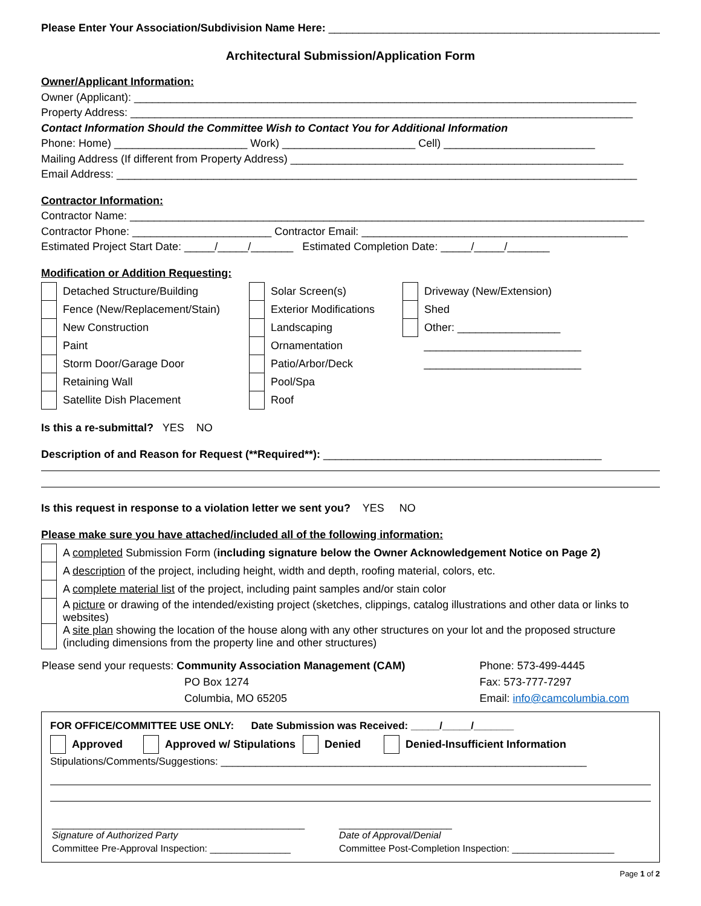Please Enter Your Association/Subdivision Name Here: _______________________________________________________
Architectural Submission/Application Form
Owner/Applicant Information:
Owner (Applicant): ___________________________________________________________________________________
Property Address: ___________________________________________________________________________________
Contact Information Should the Committee Wish to Contact You for Additional Information
Phone: Home) ______________________ Work) ______________________ Cell) _________________________
Mailing Address (If different from Property Address) _______________________________________________________
Email Address: ______________________________________________________________________________________
Contractor Information:
Contractor Name: _____________________________________________________________________________________
Contractor Phone: _______________________ Contractor Email: ____________________________________________
Estimated Project Start Date: _____/_____/_______ Estimated Completion Date: _____/_____/_______
Modification or Addition Requesting:
| | Detached Structure/Building | | Solar Screen(s) | | Driveway (New/Extension) |
| | Fence (New/Replacement/Stain) | | Exterior Modifications | | Shed |
| | New Construction | | Landscaping | | Other: _________________ |
| | Paint | | Ornamentation | | __________________________ |
| | Storm Door/Garage Door | | Patio/Arbor/Deck | | __________________________ |
| | Retaining Wall | | Pool/Spa | | |
| | Satellite Dish Placement | | Roof | | |
Is this a re-submittal? YES NO
Description of and Reason for Request (**Required**): ______________________________________________
Is this request in response to a violation letter we sent you? YES NO
Please make sure you have attached/included all of the following information:
| | A completed Submission Form ( including signature below the Owner Acknowledgement Notice on Page 2) |
| | A description of the project, including height, width and depth, roofing material, colors, etc. |
| | A complete material list of the project, including paint samples and/or stain color |
| | A picture or drawing of the intended/existing project (sketches, clippings, catalog illustrations and other data or links to websites) |
| | A site plan showing the location of the house along with any other structures on your lot and the proposed structure (including dimensions from the property line and other structures) |
| Please send your requests: Community Association Management (CAM) | Phone: 573-499-4445 |
| PO Box 1274 | Fax: 573-777-7297 |
| Columbia, MO 65205 | Email: info@camcolumbia.com |
FOR OFFICE/COMMITTEE USE ONLY: Date Submission was Received: _____/_____/_______
| | Approved | | Approved w/ Stipulations | | Denied | | Denied-Insufficient Information |
Stipulations/Comments/Suggestions: ________________________________________________________________
| _______________________________________________ Signature of Authorized Party | _____________________ Date of Approval/Denial |
| Committee Pre-Approval Inspection: _______________ | Committee Post-Completion Inspection: ___________________ |
Page 1 of 2